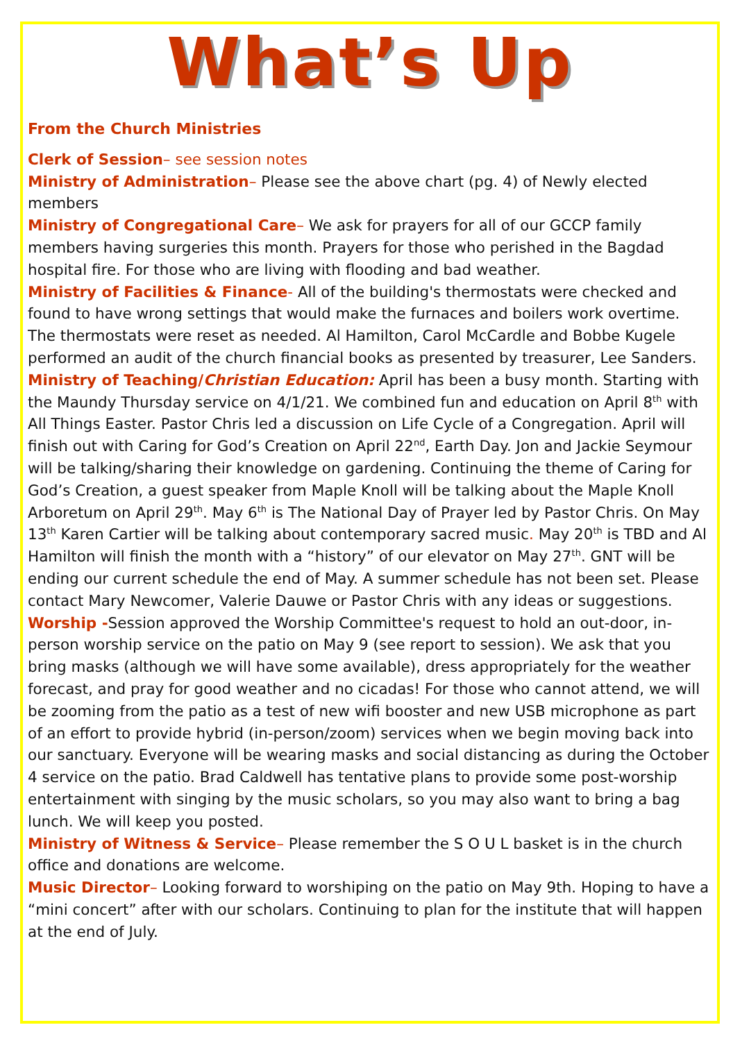What’s Up
From the Church Ministries
Clerk of Session– see session notes
Ministry of Administration– Please see the above chart (pg. 4) of Newly elected members
Ministry of Congregational Care– We ask for prayers for all of our GCCP family members having surgeries this month. Prayers for those who perished in the Bagdad hospital fire. For those who are living with flooding and bad weather.
Ministry of Facilities & Finance- All of the building's thermostats were checked and found to have wrong settings that would make the furnaces and boilers work overtime. The thermostats were reset as needed. Al Hamilton, Carol McCardle and Bobbe Kugele performed an audit of the church financial books as presented by treasurer, Lee Sanders.
Ministry of Teaching/Christian Education: April has been a busy month. Starting with the Maundy Thursday service on 4/1/21. We combined fun and education on April 8<sup>th</sup> with All Things Easter. Pastor Chris led a discussion on Life Cycle of a Congregation. April will finish out with Caring for God’s Creation on April 22<sup>nd</sup>, Earth Day. Jon and Jackie Seymour will be talking/sharing their knowledge on gardening. Continuing the theme of Caring for God’s Creation, a guest speaker from Maple Knoll will be talking about the Maple Knoll Arboretum on April 29<sup>th</sup>. May 6<sup>th</sup> is The National Day of Prayer led by Pastor Chris. On May 13<sup>th</sup> Karen Cartier will be talking about contemporary sacred music. May 20<sup>th</sup> is TBD and Al Hamilton will finish the month with a “history” of our elevator on May 27<sup>th</sup>. GNT will be ending our current schedule the end of May. A summer schedule has not been set. Please contact Mary Newcomer, Valerie Dauwe or Pastor Chris with any ideas or suggestions.
Worship -Session approved the Worship Committee's request to hold an out-door, in-person worship service on the patio on May 9 (see report to session). We ask that you bring masks (although we will have some available), dress appropriately for the weather forecast, and pray for good weather and no cicadas! For those who cannot attend, we will be zooming from the patio as a test of new wifi booster and new USB microphone as part of an effort to provide hybrid (in-person/zoom) services when we begin moving back into our sanctuary. Everyone will be wearing masks and social distancing as during the October 4 service on the patio. Brad Caldwell has tentative plans to provide some post-worship entertainment with singing by the music scholars, so you may also want to bring a bag lunch. We will keep you posted.
Ministry of Witness & Service– Please remember the S O U L basket is in the church office and donations are welcome.
Music Director– Looking forward to worshiping on the patio on May 9th. Hoping to have a “mini concert” after with our scholars. Continuing to plan for the institute that will happen at the end of July.